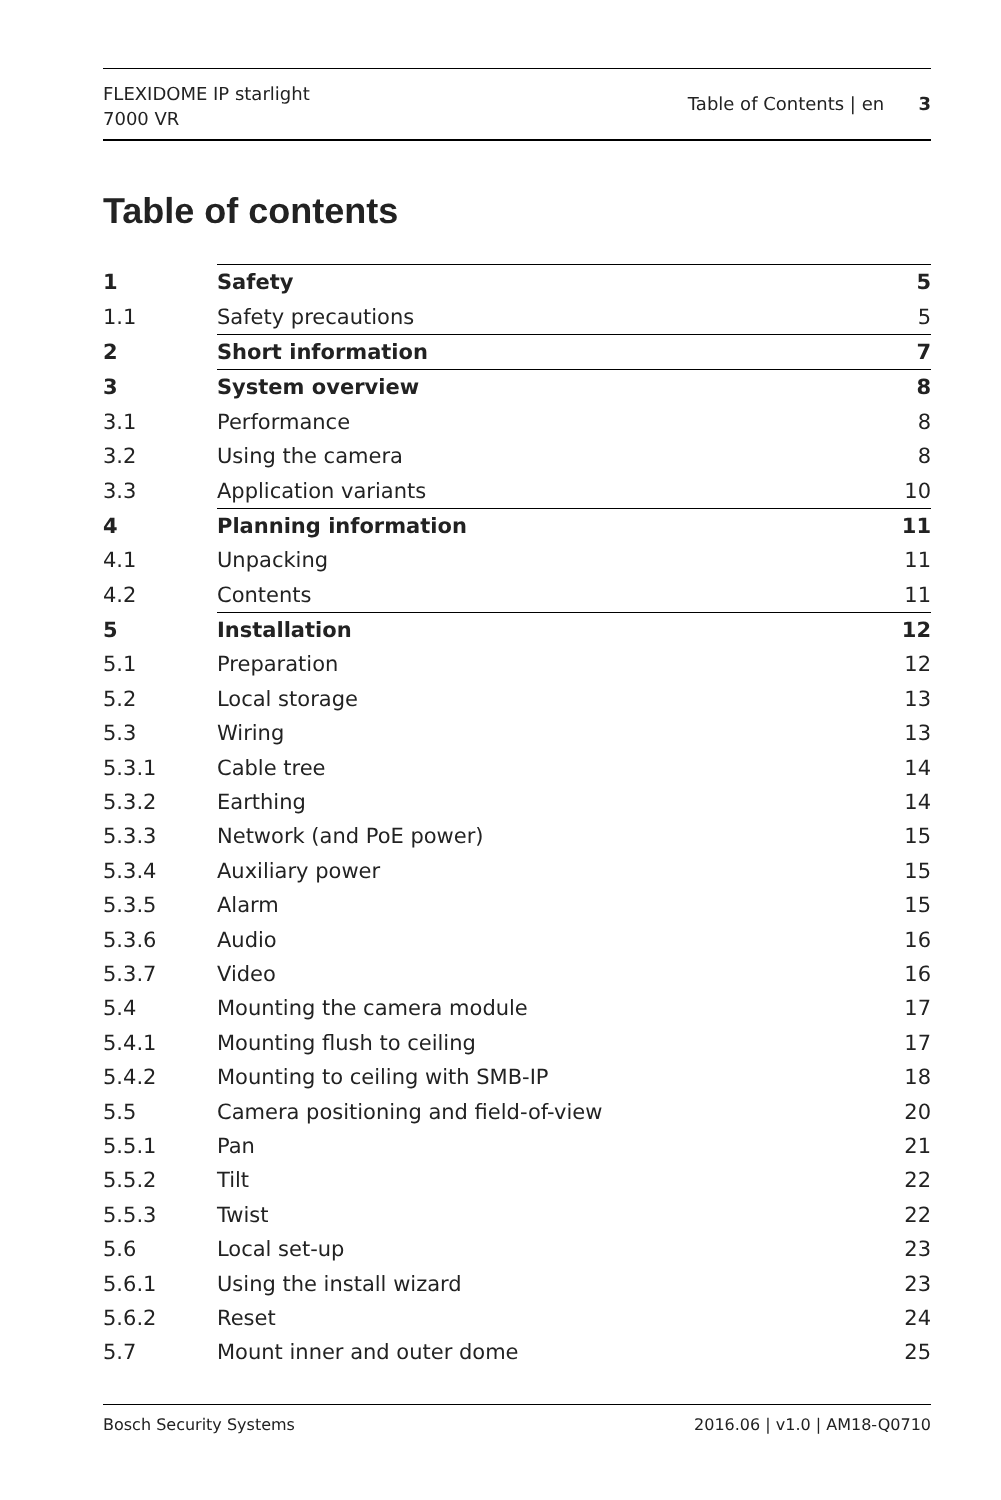FLEXIDOME IP starlight
7000 VR
Table of Contents | en 3
Table of contents
| 1 | Safety | 5 |
| 1.1 | Safety precautions | 5 |
| 2 | Short information | 7 |
| 3 | System overview | 8 |
| 3.1 | Performance | 8 |
| 3.2 | Using the camera | 8 |
| 3.3 | Application variants | 10 |
| 4 | Planning information | 11 |
| 4.1 | Unpacking | 11 |
| 4.2 | Contents | 11 |
| 5 | Installation | 12 |
| 5.1 | Preparation | 12 |
| 5.2 | Local storage | 13 |
| 5.3 | Wiring | 13 |
| 5.3.1 | Cable tree | 14 |
| 5.3.2 | Earthing | 14 |
| 5.3.3 | Network (and PoE power) | 15 |
| 5.3.4 | Auxiliary power | 15 |
| 5.3.5 | Alarm | 15 |
| 5.3.6 | Audio | 16 |
| 5.3.7 | Video | 16 |
| 5.4 | Mounting the camera module | 17 |
| 5.4.1 | Mounting flush to ceiling | 17 |
| 5.4.2 | Mounting to ceiling with SMB-IP | 18 |
| 5.5 | Camera positioning and field-of-view | 20 |
| 5.5.1 | Pan | 21 |
| 5.5.2 | Tilt | 22 |
| 5.5.3 | Twist | 22 |
| 5.6 | Local set-up | 23 |
| 5.6.1 | Using the install wizard | 23 |
| 5.6.2 | Reset | 24 |
| 5.7 | Mount inner and outer dome | 25 |
Bosch Security Systems 2016.06 | v1.0 | AM18-Q0710